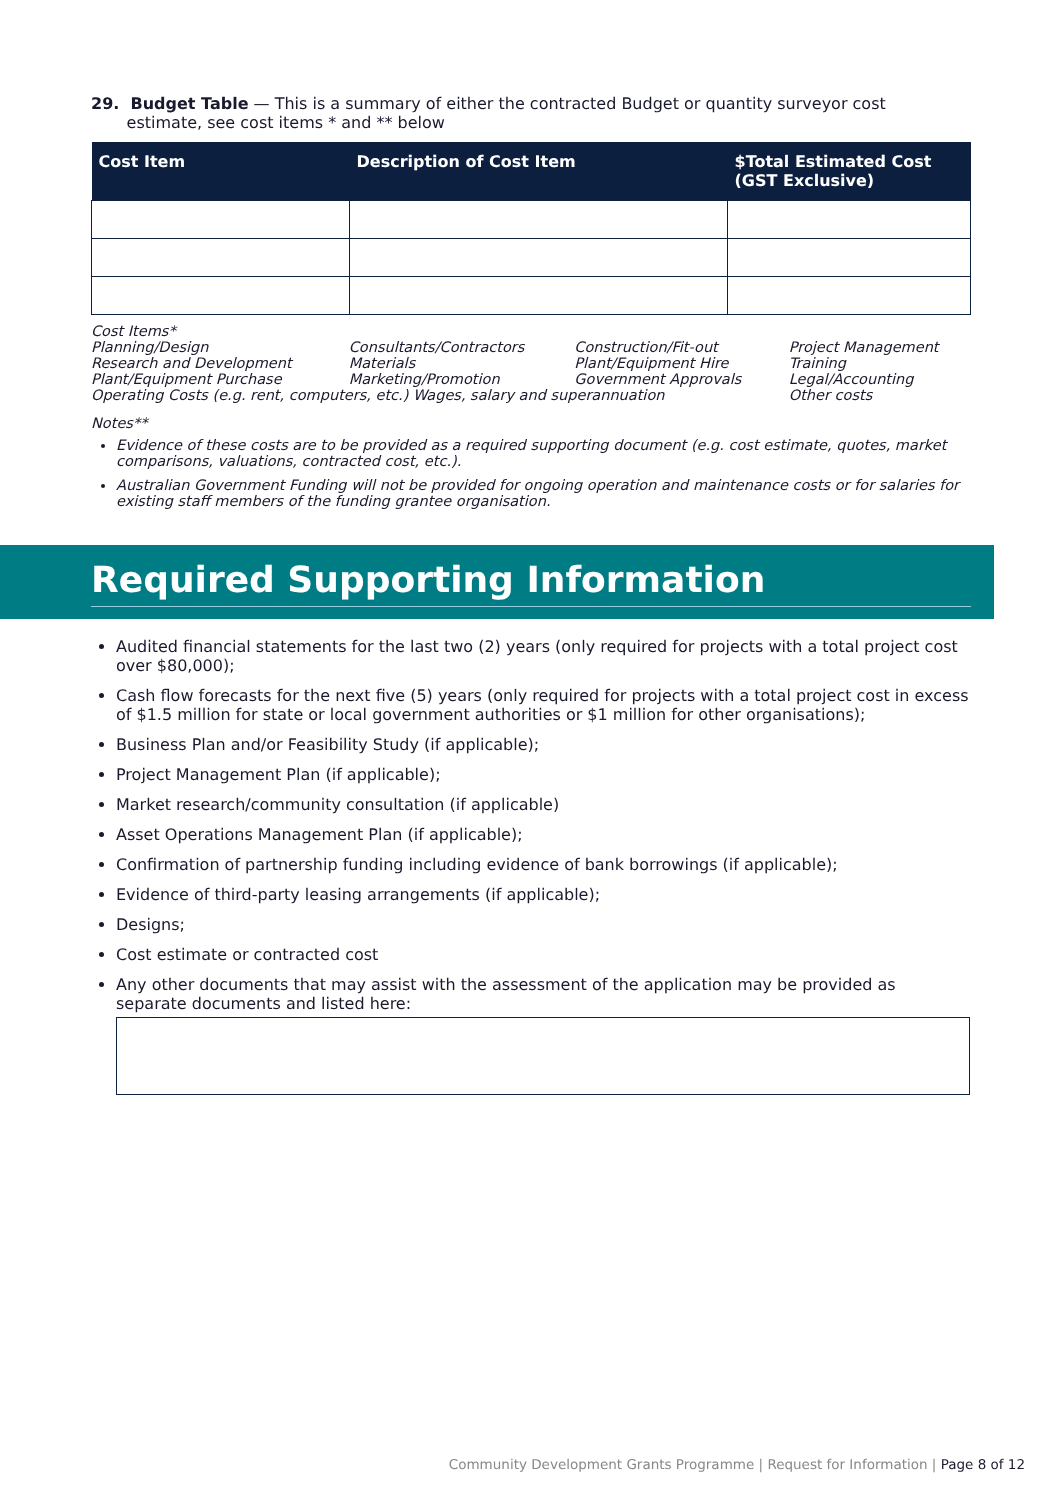29. Budget Table — This is a summary of either the contracted Budget or quantity surveyor cost
estimate, see cost items * and ** below
| Cost Item | Description of Cost Item | $Total Estimated Cost (GST Exclusive) |
| --- | --- | --- |
Cost Items*
| Planning/Design | Consultants/Contractors | Construction/Fit-out | Project Management |
| Research and Development | Materials | Plant/Equipment Hire | Training |
| Plant/Equipment Purchase | Marketing/Promotion | Government Approvals | Legal/Accounting |
| Operating Costs (e.g. rent, computers, etc.) Wages, salary and superannuation | | | Other costs |
Notes**
Evidence of these costs are to be provided as a required supporting document (e.g. cost estimate, quotes, market comparisons, valuations, contracted cost, etc.).
Australian Government Funding will not be provided for ongoing operation and maintenance costs or for salaries for existing staff members of the funding grantee organisation.
Required Supporting Information
Audited financial statements for the last two (2) years (only required for projects with a total project cost over $80,000);
Cash flow forecasts for the next five (5) years (only required for projects with a total project cost in excess of $1.5 million for state or local government authorities or $1 million for other organisations);
Business Plan and/or Feasibility Study (if applicable);
Project Management Plan (if applicable);
Market research/community consultation (if applicable)
Asset Operations Management Plan (if applicable);
Confirmation of partnership funding including evidence of bank borrowings (if applicable);
Evidence of third-party leasing arrangements (if applicable);
Designs;
Cost estimate or contracted cost
Any other documents that may assist with the assessment of the application may be provided as separate documents and listed here:
Community Development Grants Programme | Request for Information | Page 8 of 12